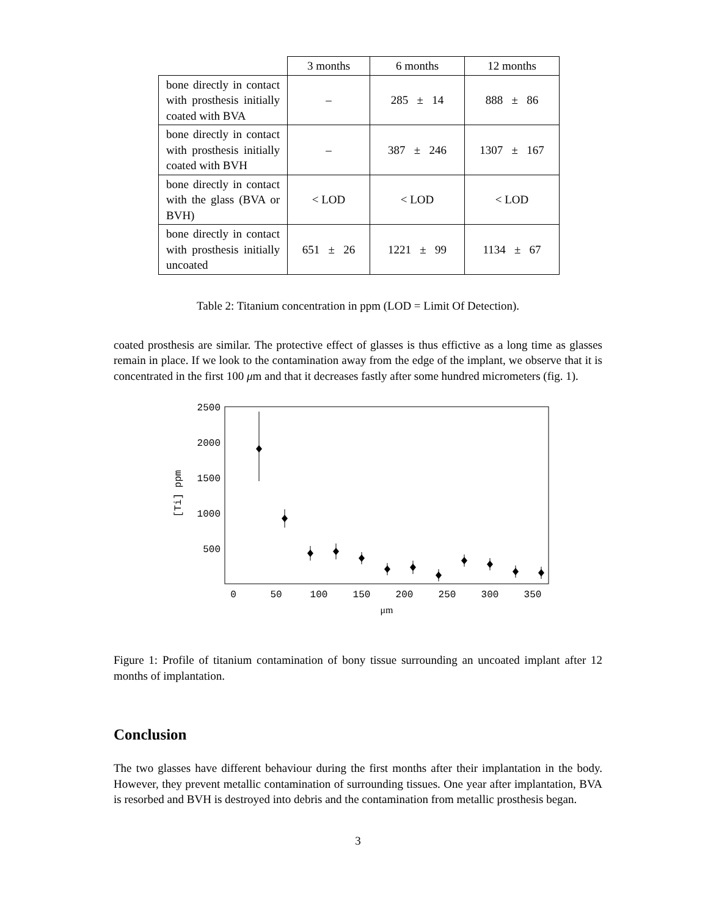| | 3 months | 6 months | 12 months |
| --- | --- | --- | --- |
| bone directly in contact with prosthesis initially coated with BVA | – | 285 ± 14 | 888 ± 86 |
| bone directly in contact with prosthesis initially coated with BVH | – | 387 ± 246 | 1307 ± 167 |
| bone directly in contact with the glass (BVA or BVH) | < LOD | < LOD | < LOD |
| bone directly in contact with prosthesis initially uncoated | 651 ± 26 | 1221 ± 99 | 1134 ± 67 |
Table 2: Titanium concentration in ppm (LOD = Limit Of Detection).
coated prosthesis are similar. The protective effect of glasses is thus effictive as a long time as glasses remain in place. If we look to the contamination away from the edge of the implant, we observe that it is concentrated in the first 100 μm and that it decreases fastly after some hundred micrometers (fig. 1).
2500
2000
1500
1000
500
[Ti] ppm
0
50
100
150
200
250
300
350
μm
Figure 1: Profile of titanium contamination of bony tissue surrounding an uncoated implant after 12 months of implantation.
Conclusion
The two glasses have different behaviour during the first months after their implantation in the body. However, they prevent metallic contamination of surrounding tissues. One year after implantation, BVA is resorbed and BVH is destroyed into debris and the contamination from metallic prosthesis began.
3